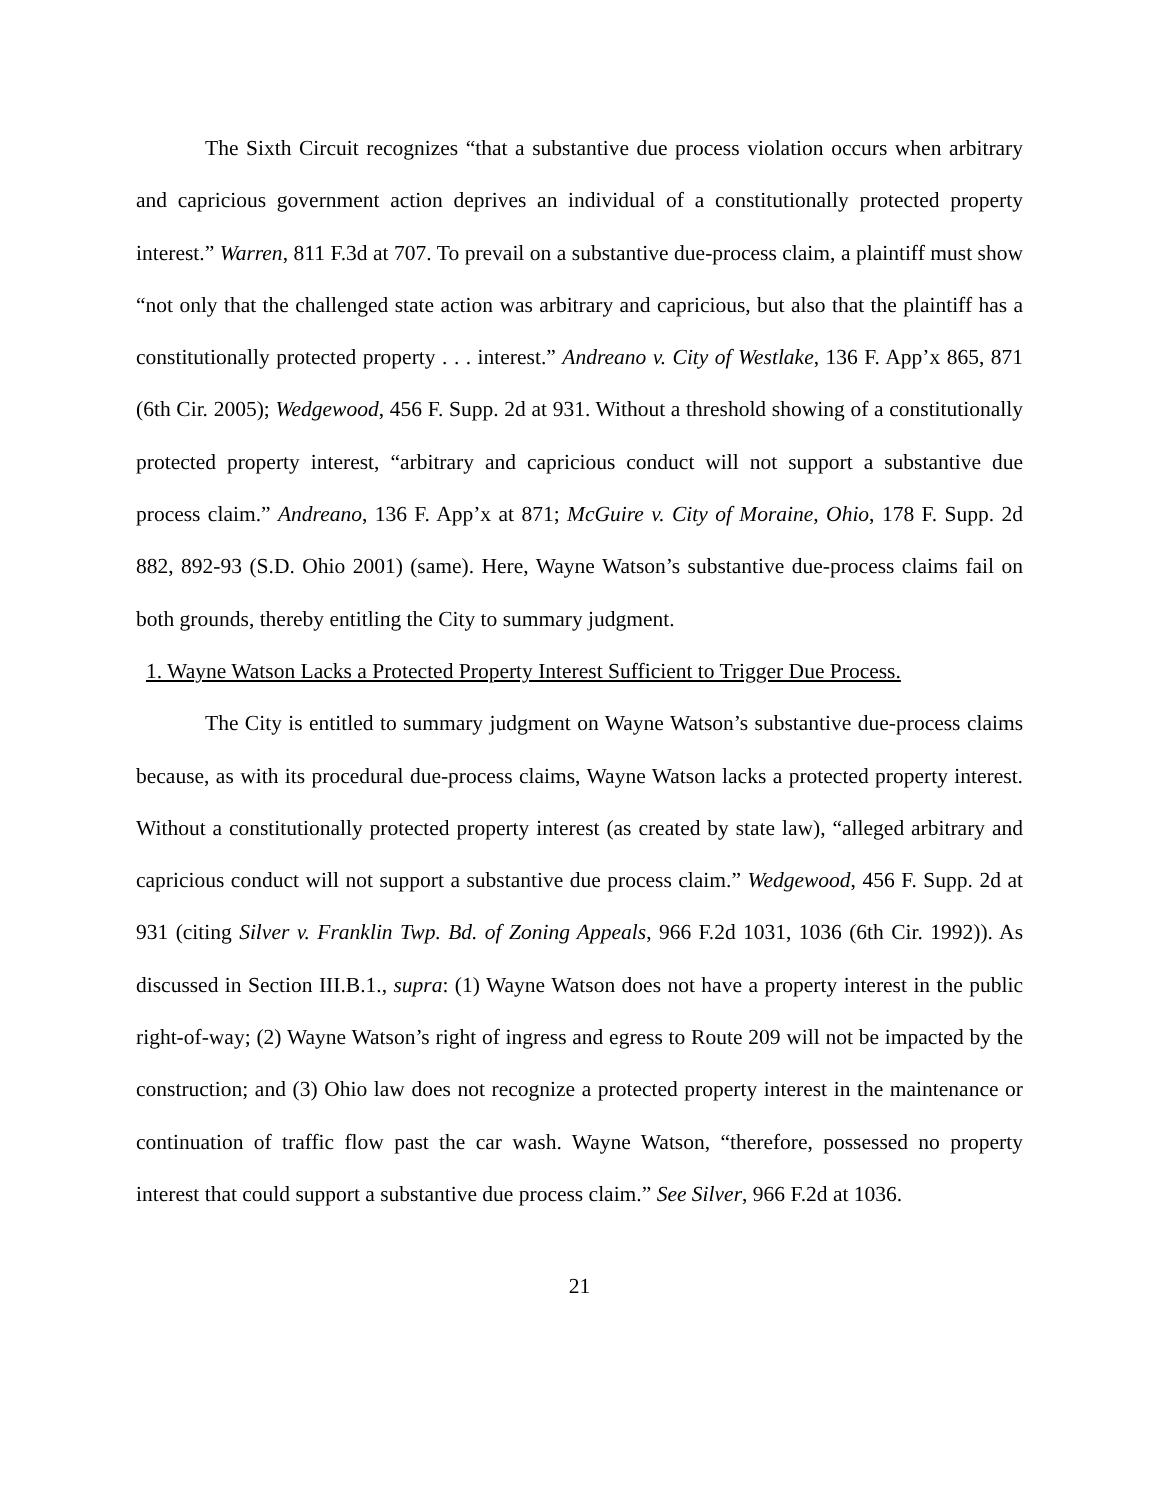The Sixth Circuit recognizes “that a substantive due process violation occurs when arbitrary and capricious government action deprives an individual of a constitutionally protected property interest.” Warren, 811 F.3d at 707. To prevail on a substantive due-process claim, a plaintiff must show “not only that the challenged state action was arbitrary and capricious, but also that the plaintiff has a constitutionally protected property . . . interest.” Andreano v. City of Westlake, 136 F. App’x 865, 871 (6th Cir. 2005); Wedgewood, 456 F. Supp. 2d at 931. Without a threshold showing of a constitutionally protected property interest, “arbitrary and capricious conduct will not support a substantive due process claim.” Andreano, 136 F. App’x at 871; McGuire v. City of Moraine, Ohio, 178 F. Supp. 2d 882, 892-93 (S.D. Ohio 2001) (same). Here, Wayne Watson’s substantive due-process claims fail on both grounds, thereby entitling the City to summary judgment.
1. Wayne Watson Lacks a Protected Property Interest Sufficient to Trigger Due Process.
The City is entitled to summary judgment on Wayne Watson’s substantive due-process claims because, as with its procedural due-process claims, Wayne Watson lacks a protected property interest. Without a constitutionally protected property interest (as created by state law), “alleged arbitrary and capricious conduct will not support a substantive due process claim.” Wedgewood, 456 F. Supp. 2d at 931 (citing Silver v. Franklin Twp. Bd. of Zoning Appeals, 966 F.2d 1031, 1036 (6th Cir. 1992)). As discussed in Section III.B.1., supra: (1) Wayne Watson does not have a property interest in the public right-of-way; (2) Wayne Watson’s right of ingress and egress to Route 209 will not be impacted by the construction; and (3) Ohio law does not recognize a protected property interest in the maintenance or continuation of traffic flow past the car wash. Wayne Watson, “therefore, possessed no property interest that could support a substantive due process claim.” See Silver, 966 F.2d at 1036.
21